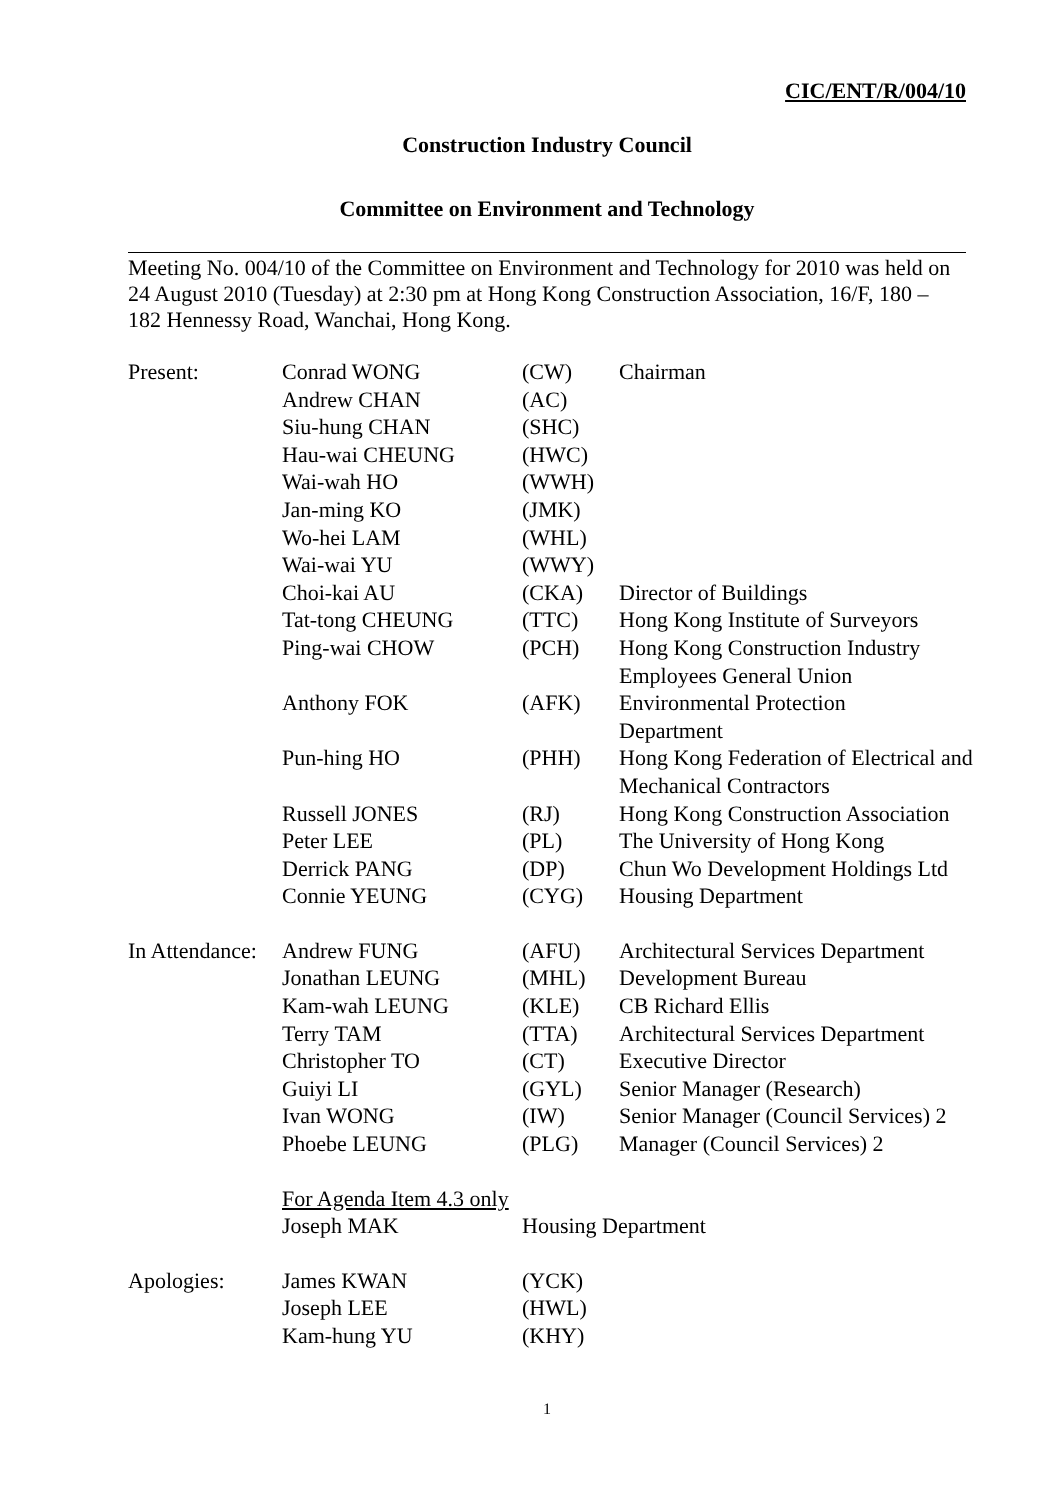CIC/ENT/R/004/10
Construction Industry Council
Committee on Environment and Technology
Meeting No. 004/10 of the Committee on Environment and Technology for 2010 was held on 24 August 2010 (Tuesday) at 2:30 pm at Hong Kong Construction Association, 16/F, 180 – 182 Hennessy Road, Wanchai, Hong Kong.
| Present: | Conrad WONG | (CW) | Chairman |
| | Andrew CHAN | (AC) | |
| | Siu-hung CHAN | (SHC) | |
| | Hau-wai CHEUNG | (HWC) | |
| | Wai-wah HO | (WWH) | |
| | Jan-ming KO | (JMK) | |
| | Wo-hei LAM | (WHL) | |
| | Wai-wai YU | (WWY) | |
| | Choi-kai AU | (CKA) | Director of Buildings |
| | Tat-tong CHEUNG | (TTC) | Hong Kong Institute of Surveyors |
| | Ping-wai CHOW | (PCH) | Hong Kong Construction Industry Employees General Union |
| | Anthony FOK | (AFK) | Environmental Protection Department |
| | Pun-hing HO | (PHH) | Hong Kong Federation of Electrical and Mechanical Contractors |
| | Russell JONES | (RJ) | Hong Kong Construction Association |
| | Peter LEE | (PL) | The University of Hong Kong |
| | Derrick PANG | (DP) | Chun Wo Development Holdings Ltd |
| | Connie YEUNG | (CYG) | Housing Department |
| In Attendance: | Andrew FUNG | (AFU) | Architectural Services Department |
| | Jonathan LEUNG | (MHL) | Development Bureau |
| | Kam-wah LEUNG | (KLE) | CB Richard Ellis |
| | Terry TAM | (TTA) | Architectural Services Department |
| | Christopher TO | (CT) | Executive Director |
| | Guiyi LI | (GYL) | Senior Manager (Research) |
| | Ivan WONG | (IW) | Senior Manager (Council Services) 2 |
| | Phoebe LEUNG | (PLG) | Manager (Council Services) 2 |
| | For Agenda Item 4.3 only | | |
| | Joseph MAK | Housing Department | |
| Apologies: | James KWAN | (YCK) | |
| | Joseph LEE | (HWL) | |
| | Kam-hung YU | (KHY) | |
1